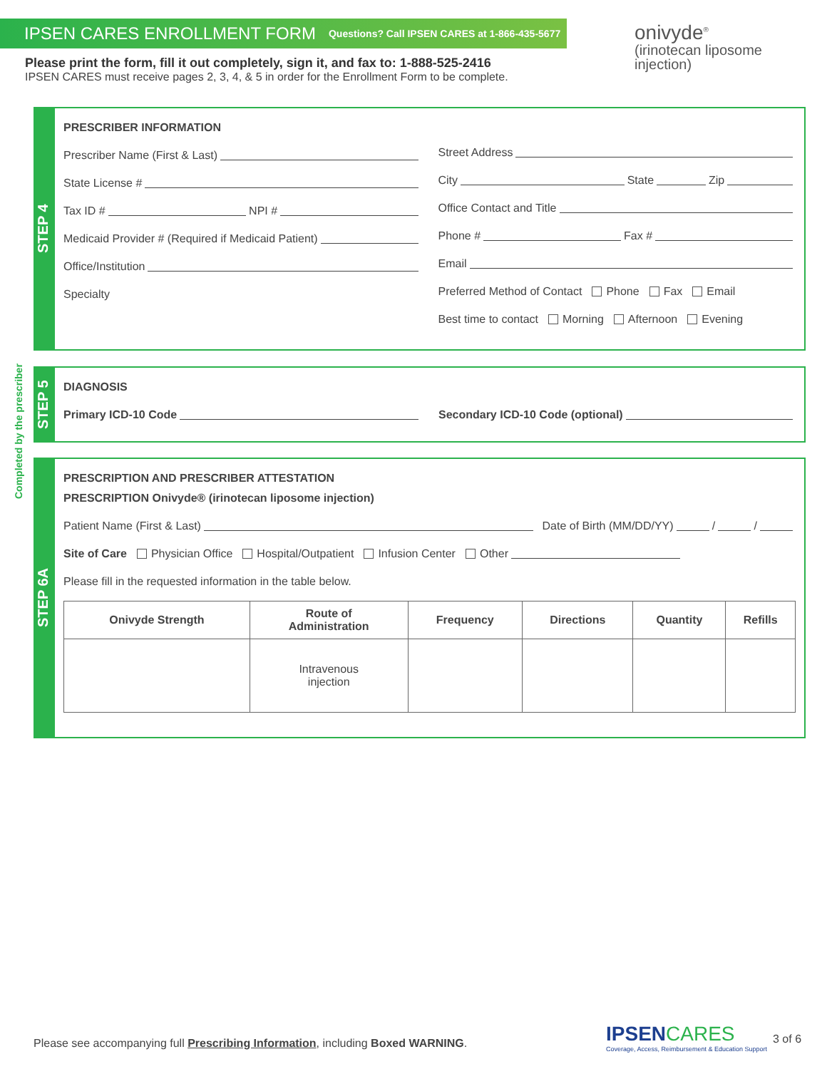IPSEN CARES ENROLLMENT FORM Questions? Call IPSEN CARES at 1-866-435-5677
Please print the form, fill it out completely, sign it, and fax to: 1-888-525-2416
IPSEN CARES must receive pages 2, 3, 4, & 5 in order for the Enrollment Form to be complete.
onivyde<sup>®</sup>
(irinotecan liposome
injection)
Completed by the prescriber
STEP 4
PRESCRIBER INFORMATION
Prescriber Name (First & Last)
State License #
Tax ID # NPI #
Medicaid Provider # (Required if Medicaid Patient)
Office/Institution
Specialty
Street Address
City State Zip
Office Contact and Title
Phone # Fax #
Email
Preferred Method of Contact Phone Fax Email
Best time to contact Morning Afternoon Evening
STEP 5
DIAGNOSIS
Primary ICD-10 Code Secondary ICD-10 Code (optional)
STEP 6A
PRESCRIPTION AND PRESCRIBER ATTESTATION
PRESCRIPTION Onivyde® (irinotecan liposome injection)
Patient Name (First & Last) Date of Birth (MM/DD/YY) / /
Site of Care Physician Office Hospital/Outpatient Infusion Center Other
Please fill in the requested information in the table below.
| Onivyde Strength | Route of Administration | Frequency | Directions | Quantity | Refills |
| --- | --- | --- | --- | --- | --- |
| | Intravenous injection | | | | |
Please see accompanying full Prescribing Information, including Boxed WARNING.
IPSENCARES
Coverage, Access, Reimbursement & Education Support
3 of 6